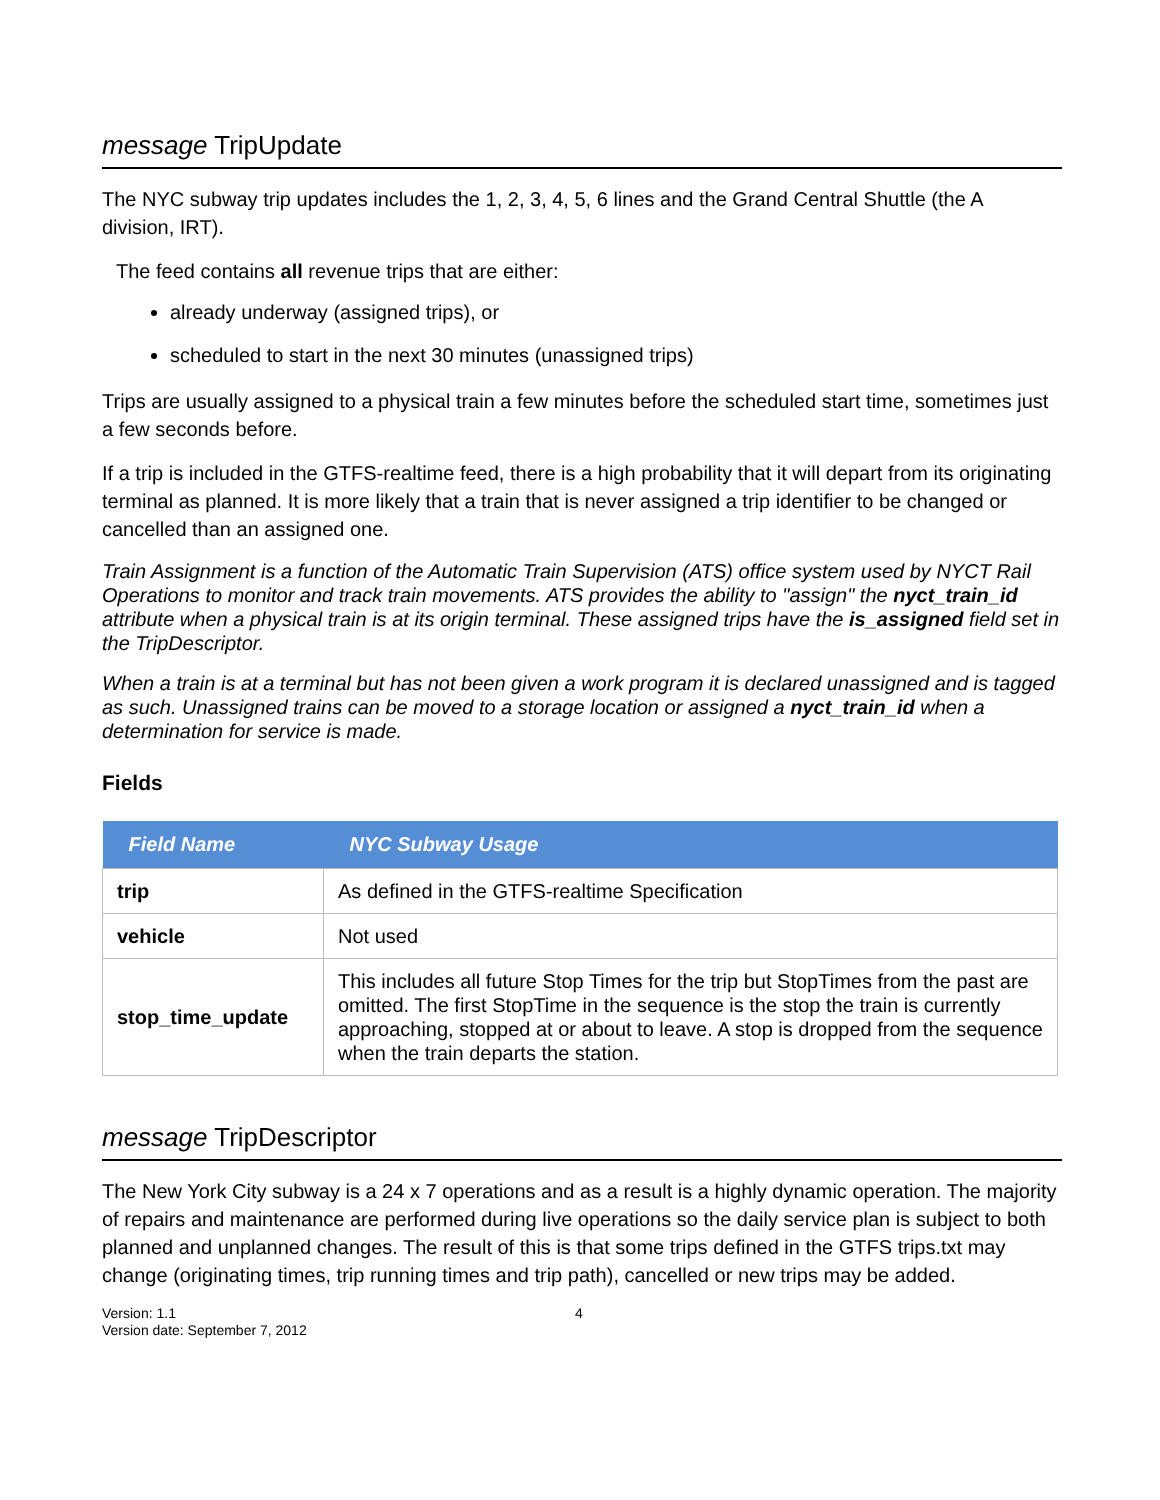message TripUpdate
The NYC subway trip updates includes the 1, 2, 3, 4, 5, 6 lines and the Grand Central Shuttle (the A division, IRT).
The feed contains all revenue trips that are either:
already underway (assigned trips), or
scheduled to start in the next 30 minutes (unassigned trips)
Trips are usually assigned to a physical train a few minutes before the scheduled start time, sometimes just a few seconds before.
If a trip is included in the GTFS-realtime feed, there is a high probability that it will depart from its originating terminal as planned. It is more likely that a train that is never assigned a trip identifier to be changed or cancelled than an assigned one.
Train Assignment is a function of the Automatic Train Supervision (ATS) office system used by NYCT Rail Operations to monitor and track train movements. ATS provides the ability to "assign" the nyct_train_id attribute when a physical train is at its origin terminal. These assigned trips have the is_assigned field set in the TripDescriptor.
When a train is at a terminal but has not been given a work program it is declared unassigned and is tagged as such. Unassigned trains can be moved to a storage location or assigned a nyct_train_id when a determination for service is made.
Fields
| Field Name | NYC Subway Usage |
| --- | --- |
| trip | As defined in the GTFS-realtime Specification |
| vehicle | Not used |
| stop_time_update | This includes all future Stop Times for the trip but StopTimes from the past are omitted. The first StopTime in the sequence is the stop the train is currently approaching, stopped at or about to leave. A stop is dropped from the sequence when the train departs the station. |
message TripDescriptor
The New York City subway is a 24 x 7 operations and as a result is a highly dynamic operation. The majority of repairs and maintenance are performed during live operations so the daily service plan is subject to both planned and unplanned changes. The result of this is that some trips defined in the GTFS trips.txt may change (originating times, trip running times and trip path), cancelled or new trips may be added.
Version: 1.1
Version date: September 7, 2012
4